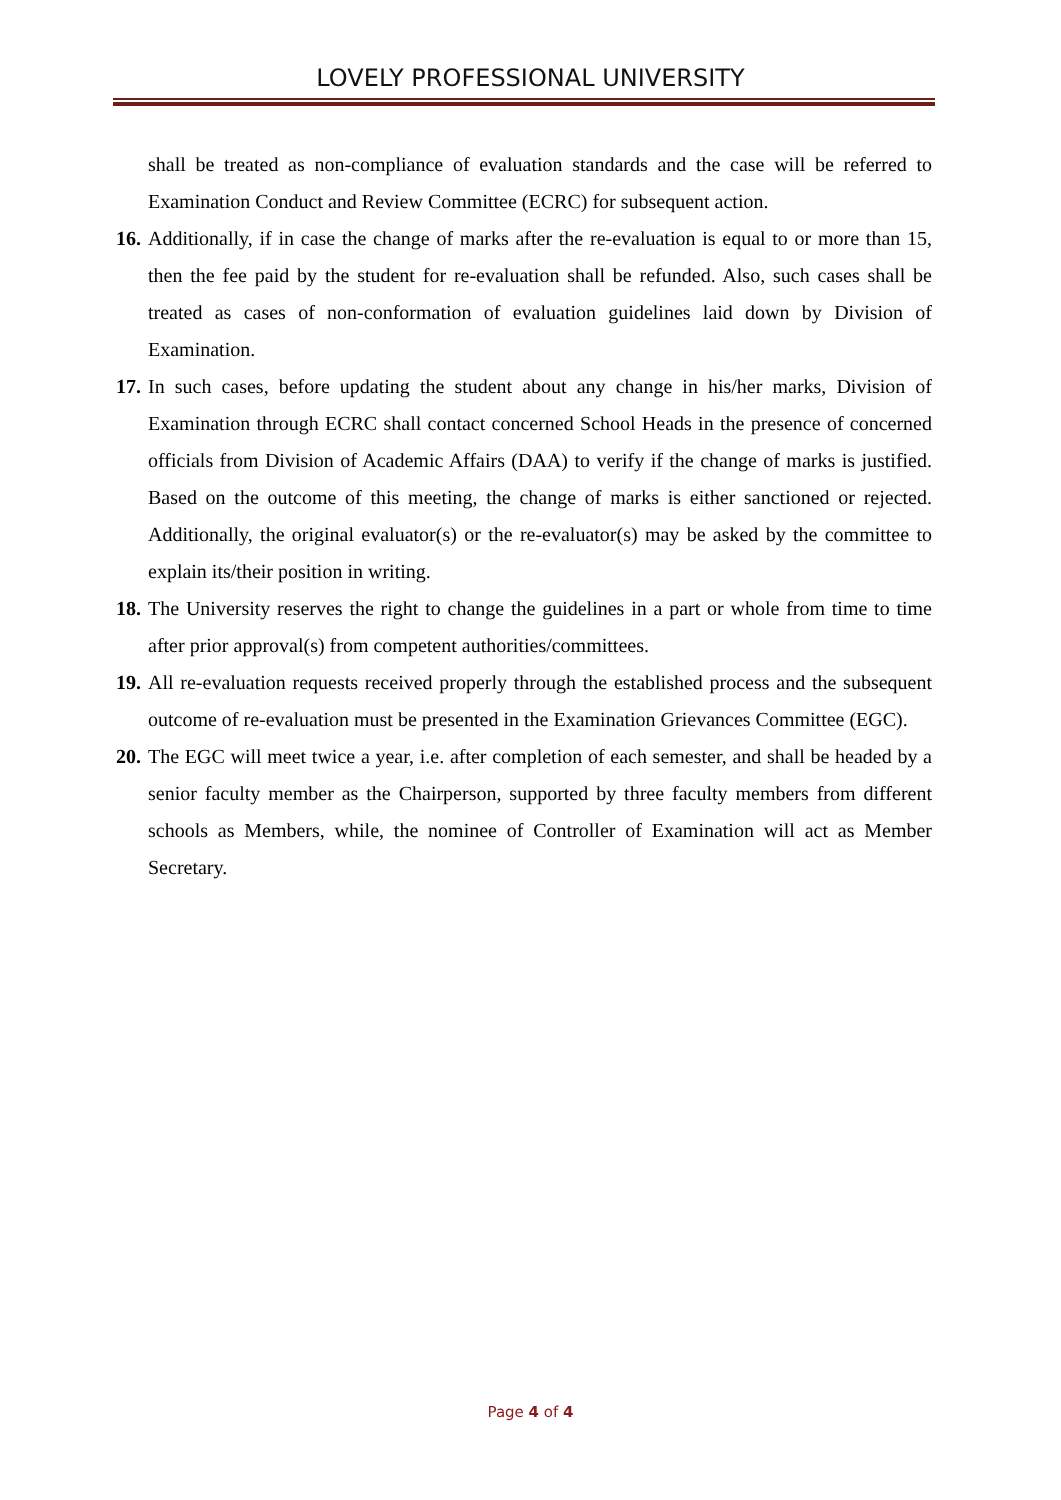LOVELY PROFESSIONAL UNIVERSITY
shall be treated as non-compliance of evaluation standards and the case will be referred to Examination Conduct and Review Committee (ECRC) for subsequent action.
16. Additionally, if in case the change of marks after the re-evaluation is equal to or more than 15, then the fee paid by the student for re-evaluation shall be refunded. Also, such cases shall be treated as cases of non-conformation of evaluation guidelines laid down by Division of Examination.
17. In such cases, before updating the student about any change in his/her marks, Division of Examination through ECRC shall contact concerned School Heads in the presence of concerned officials from Division of Academic Affairs (DAA) to verify if the change of marks is justified. Based on the outcome of this meeting, the change of marks is either sanctioned or rejected. Additionally, the original evaluator(s) or the re-evaluator(s) may be asked by the committee to explain its/their position in writing.
18. The University reserves the right to change the guidelines in a part or whole from time to time after prior approval(s) from competent authorities/committees.
19. All re-evaluation requests received properly through the established process and the subsequent outcome of re-evaluation must be presented in the Examination Grievances Committee (EGC).
20. The EGC will meet twice a year, i.e. after completion of each semester, and shall be headed by a senior faculty member as the Chairperson, supported by three faculty members from different schools as Members, while, the nominee of Controller of Examination will act as Member Secretary.
Page 4 of 4